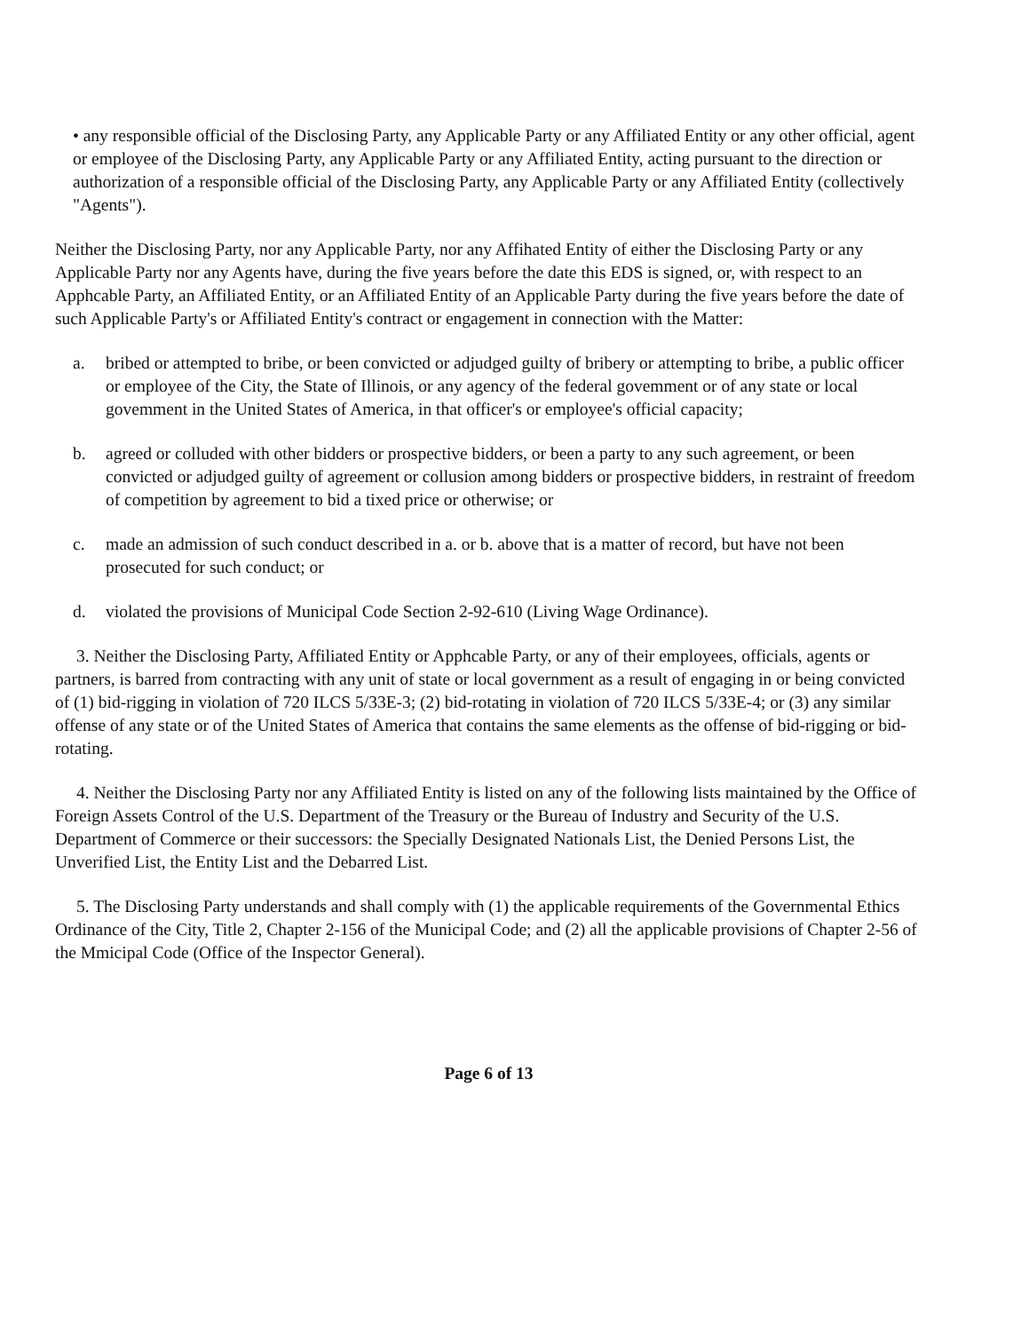• any responsible official of the Disclosing Party, any Applicable Party or any Affiliated Entity or any other official, agent or employee of the Disclosing Party, any Applicable Party or any Affiliated Entity, acting pursuant to the direction or authorization of a responsible official of the Disclosing Party, any Applicable Party or any Affiliated Entity (collectively "Agents").
Neither the Disclosing Party, nor any Applicable Party, nor any Affihated Entity of either the Disclosing Party or any Applicable Party nor any Agents have, during the five years before the date this EDS is signed, or, with respect to an Apphcable Party, an Affiliated Entity, or an Affiliated Entity of an Applicable Party during the five years before the date of such Applicable Party's or Affiliated Entity's contract or engagement in connection with the Matter:
a. bribed or attempted to bribe, or been convicted or adjudged guilty of bribery or attempting to bribe, a public officer or employee of the City, the State of Illinois, or any agency of the federal govemment or of any state or local govemment in the United States of America, in that officer's or employee's official capacity;
b. agreed or colluded with other bidders or prospective bidders, or been a party to any such agreement, or been convicted or adjudged guilty of agreement or collusion among bidders or prospective bidders, in restraint of freedom of competition by agreement to bid a tixed price or otherwise; or
c. made an admission of such conduct described in a. or b. above that is a matter of record, but have not been prosecuted for such conduct; or
d. violated the provisions of Municipal Code Section 2-92-610 (Living Wage Ordinance).
3. Neither the Disclosing Party, Affiliated Entity or Apphcable Party, or any of their employees, officials, agents or partners, is barred from contracting with any unit of state or local government as a result of engaging in or being convicted of (1) bid-rigging in violation of 720 ILCS 5/33E-3; (2) bid-rotating in violation of 720 ILCS 5/33E-4; or (3) any similar offense of any state or of the United States of America that contains the same elements as the offense of bid-rigging or bid-rotating.
4. Neither the Disclosing Party nor any Affiliated Entity is listed on any of the following lists maintained by the Office of Foreign Assets Control of the U.S. Department of the Treasury or the Bureau of Industry and Security of the U.S. Department of Commerce or their successors: the Specially Designated Nationals List, the Denied Persons List, the Unverified List, the Entity List and the Debarred List.
5. The Disclosing Party understands and shall comply with (1) the applicable requirements of the Governmental Ethics Ordinance of the City, Title 2, Chapter 2-156 of the Municipal Code; and (2) all the applicable provisions of Chapter 2-56 of the Mmicipal Code (Office of the Inspector General).
Page 6 of 13